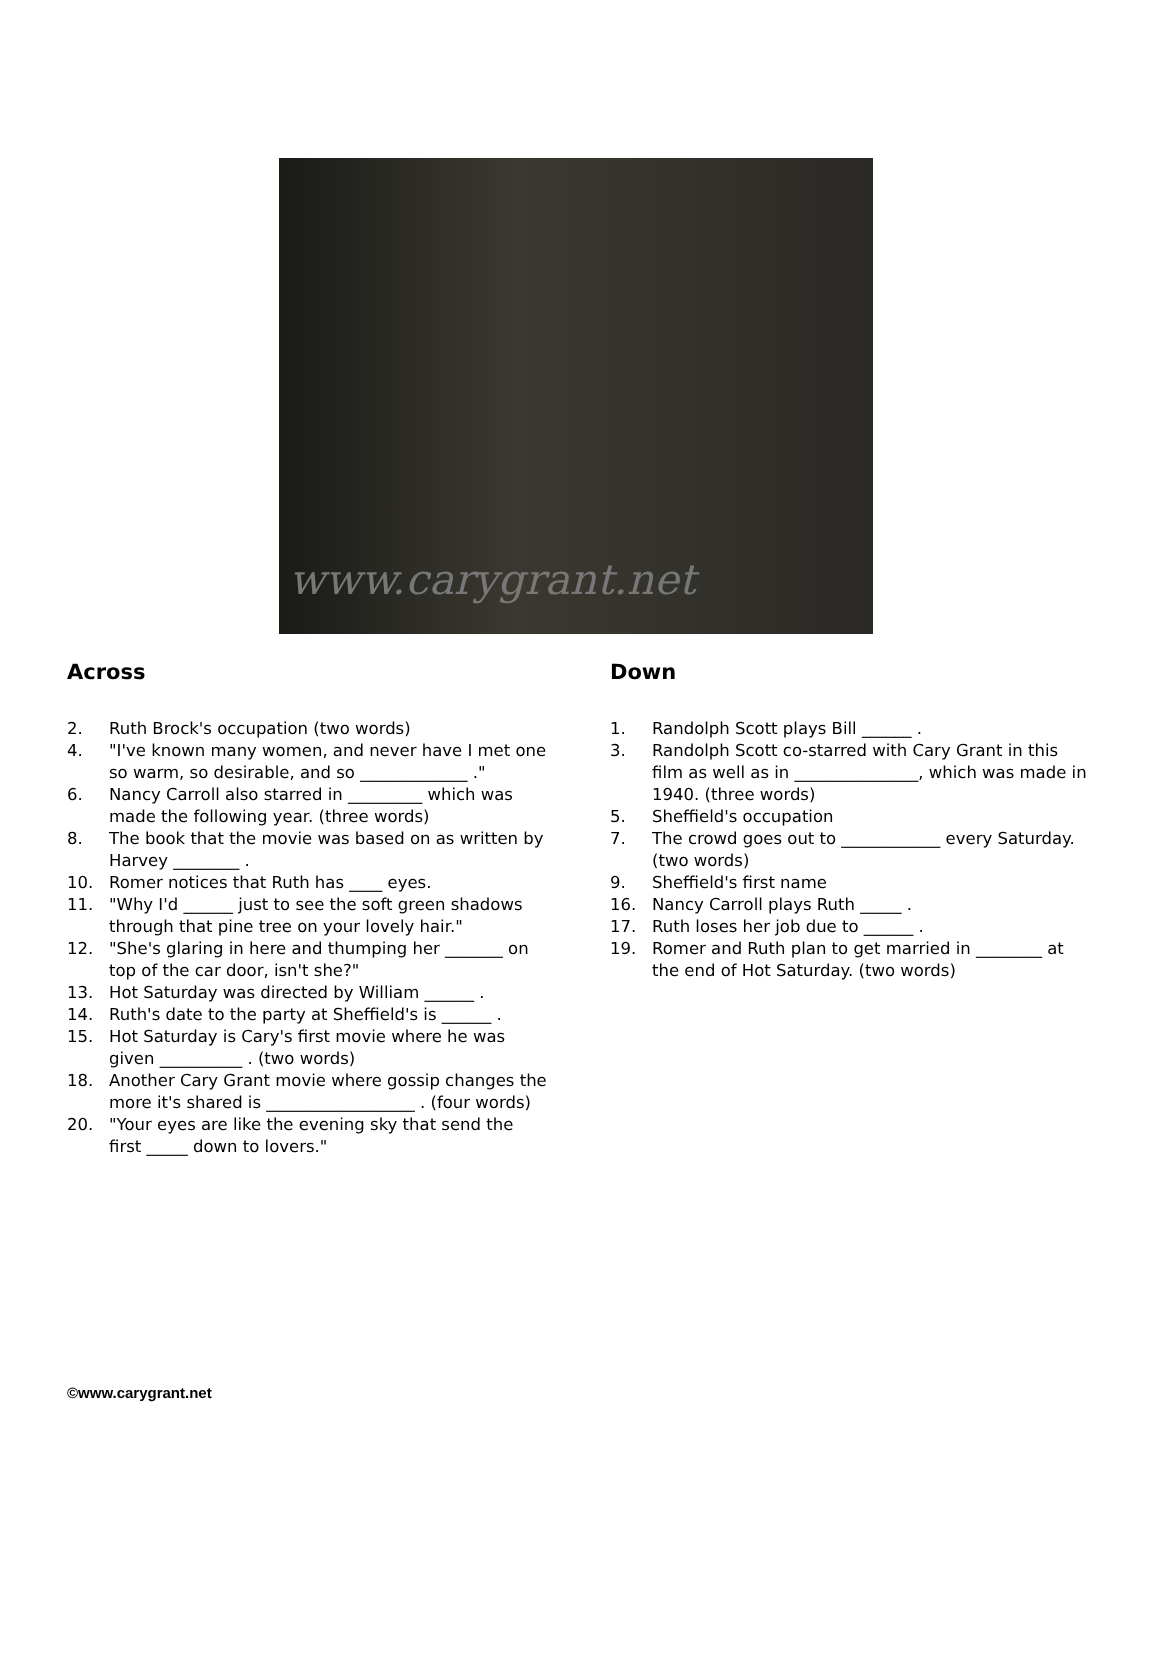www.carygrant.net
Across
2. Ruth Brock's occupation (two words)
4. "I've known many women, and never have I met one so warm, so desirable, and so _____________ ."
6. Nancy Carroll also starred in _________ which was made the following year. (three words)
8. The book that the movie was based on as written by Harvey ________ .
10. Romer notices that Ruth has ____ eyes.
11. "Why I'd ______ just to see the soft green shadows through that pine tree on your lovely hair."
12. "She's glaring in here and thumping her _______ on top of the car door, isn't she?"
13. Hot Saturday was directed by William ______ .
14. Ruth's date to the party at Sheffield's is ______ .
15. Hot Saturday is Cary's first movie where he was given __________ . (two words)
18. Another Cary Grant movie where gossip changes the more it's shared is __________________ . (four words)
20. "Your eyes are like the evening sky that send the first _____ down to lovers."
Down
1. Randolph Scott plays Bill ______ .
3. Randolph Scott co-starred with Cary Grant in this film as well as in _______________, which was made in 1940. (three words)
5. Sheffield's occupation
7. The crowd goes out to ____________ every Saturday. (two words)
9. Sheffield's first name
16. Nancy Carroll plays Ruth _____ .
17. Ruth loses her job due to ______ .
19. Romer and Ruth plan to get married in ________ at the end of Hot Saturday. (two words)
©www.carygrant.net